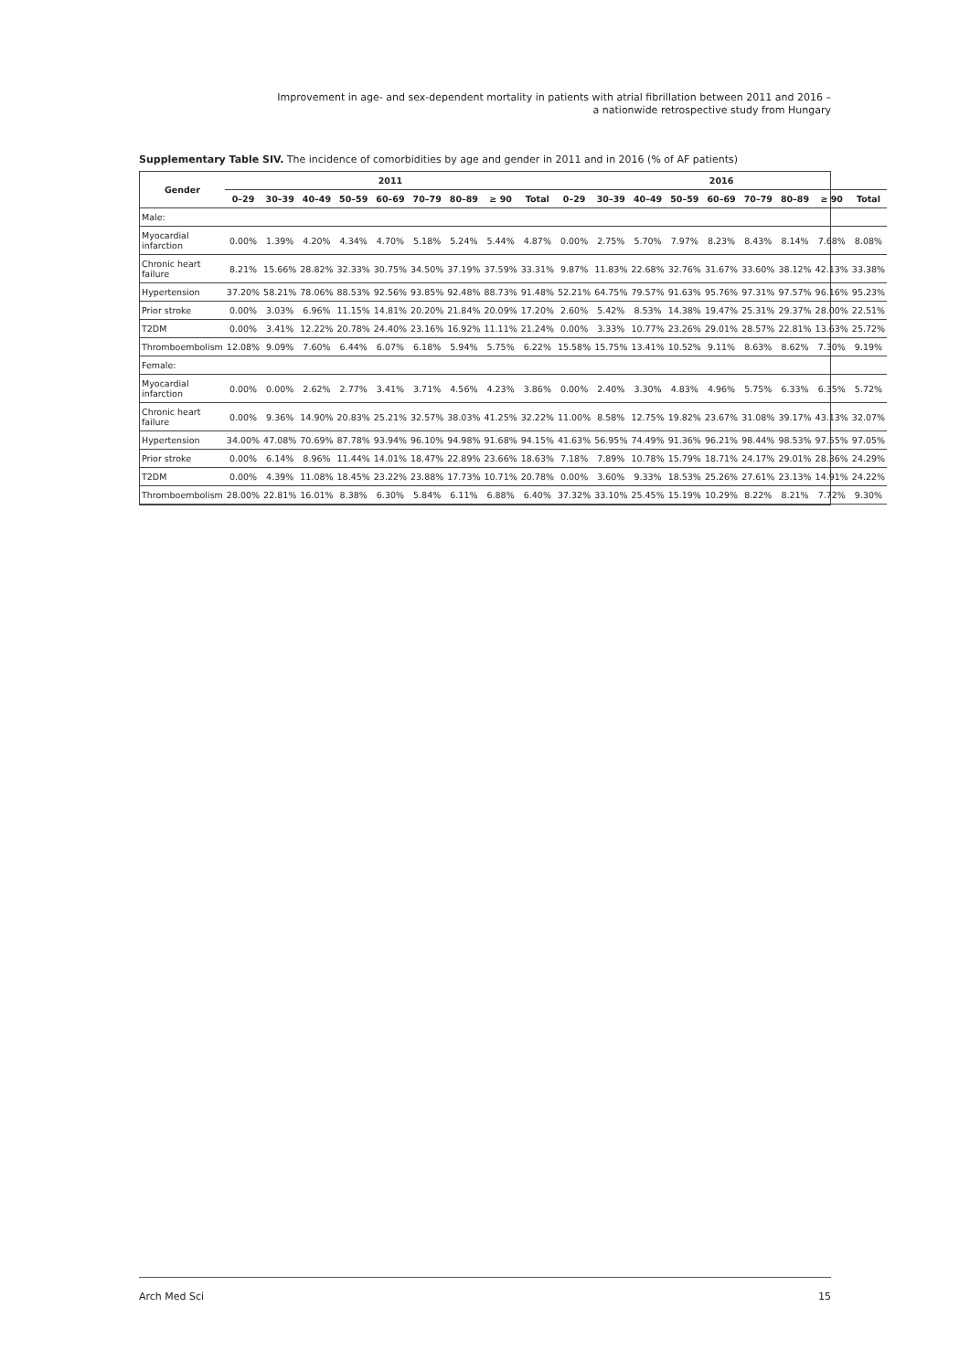Improvement in age- and sex-dependent mortality in patients with atrial fibrillation between 2011 and 2016 –
a nationwide retrospective study from Hungary
Supplementary Table SIV. The incidence of comorbidities by age and gender in 2011 and in 2016 (% of AF patients)
| Gender | 2011 | | | | | | | | | 2016 | | | | | | | | |
| --- | --- | --- | --- | --- | --- | --- | --- | --- | --- | --- | --- | --- | --- | --- | --- | --- | --- | --- |
| | 0–29 | 30–39 | 40–49 | 50–59 | 60–69 | 70–79 | 80–89 | ≥ 90 | Total | 0–29 | 30–39 | 40–49 | 50–59 | 60–69 | 70–79 | 80–89 | ≥ 90 | Total |
| Male: | | | | | | | | | | | | | | | | | | |
| Myocardial infarction | 0.00% | 1.39% | 4.20% | 4.34% | 4.70% | 5.18% | 5.24% | 5.44% | 4.87% | 0.00% | 2.75% | 5.70% | 7.97% | 8.23% | 8.43% | 8.14% | 7.68% | 8.08% |
| Chronic heart failure | 8.21% | 15.66% | 28.82% | 32.33% | 30.75% | 34.50% | 37.19% | 37.59% | 33.31% | 9.87% | 11.83% | 22.68% | 32.76% | 31.67% | 33.60% | 38.12% | 42.13% | 33.38% |
| Hypertension | 37.20% | 58.21% | 78.06% | 88.53% | 92.56% | 93.85% | 92.48% | 88.73% | 91.48% | 52.21% | 64.75% | 79.57% | 91.63% | 95.76% | 97.31% | 97.57% | 96.16% | 95.23% |
| Prior stroke | 0.00% | 3.03% | 6.96% | 11.15% | 14.81% | 20.20% | 21.84% | 20.09% | 17.20% | 2.60% | 5.42% | 8.53% | 14.38% | 19.47% | 25.31% | 29.37% | 28.00% | 22.51% |
| T2DM | 0.00% | 3.41% | 12.22% | 20.78% | 24.40% | 23.16% | 16.92% | 11.11% | 21.24% | 0.00% | 3.33% | 10.77% | 23.26% | 29.01% | 28.57% | 22.81% | 13.63% | 25.72% |
| Thromboembolism | 12.08% | 9.09% | 7.60% | 6.44% | 6.07% | 6.18% | 5.94% | 5.75% | 6.22% | 15.58% | 15.75% | 13.41% | 10.52% | 9.11% | 8.63% | 8.62% | 7.30% | 9.19% |
| Female: | | | | | | | | | | | | | | | | | | |
| Myocardial infarction | 0.00% | 0.00% | 2.62% | 2.77% | 3.41% | 3.71% | 4.56% | 4.23% | 3.86% | 0.00% | 2.40% | 3.30% | 4.83% | 4.96% | 5.75% | 6.33% | 6.35% | 5.72% |
| Chronic heart failure | 0.00% | 9.36% | 14.90% | 20.83% | 25.21% | 32.57% | 38.03% | 41.25% | 32.22% | 11.00% | 8.58% | 12.75% | 19.82% | 23.67% | 31.08% | 39.17% | 43.13% | 32.07% |
| Hypertension | 34.00% | 47.08% | 70.69% | 87.78% | 93.94% | 96.10% | 94.98% | 91.68% | 94.15% | 41.63% | 56.95% | 74.49% | 91.36% | 96.21% | 98.44% | 98.53% | 97.55% | 97.05% |
| Prior stroke | 0.00% | 6.14% | 8.96% | 11.44% | 14.01% | 18.47% | 22.89% | 23.66% | 18.63% | 7.18% | 7.89% | 10.78% | 15.79% | 18.71% | 24.17% | 29.01% | 28.36% | 24.29% |
| T2DM | 0.00% | 4.39% | 11.08% | 18.45% | 23.22% | 23.88% | 17.73% | 10.71% | 20.78% | 0.00% | 3.60% | 9.33% | 18.53% | 25.26% | 27.61% | 23.13% | 14.91% | 24.22% |
| Thromboembolism | 28.00% | 22.81% | 16.01% | 8.38% | 6.30% | 5.84% | 6.11% | 6.88% | 6.40% | 37.32% | 33.10% | 25.45% | 15.19% | 10.29% | 8.22% | 8.21% | 7.72% | 9.30% |
Arch Med Sci 15